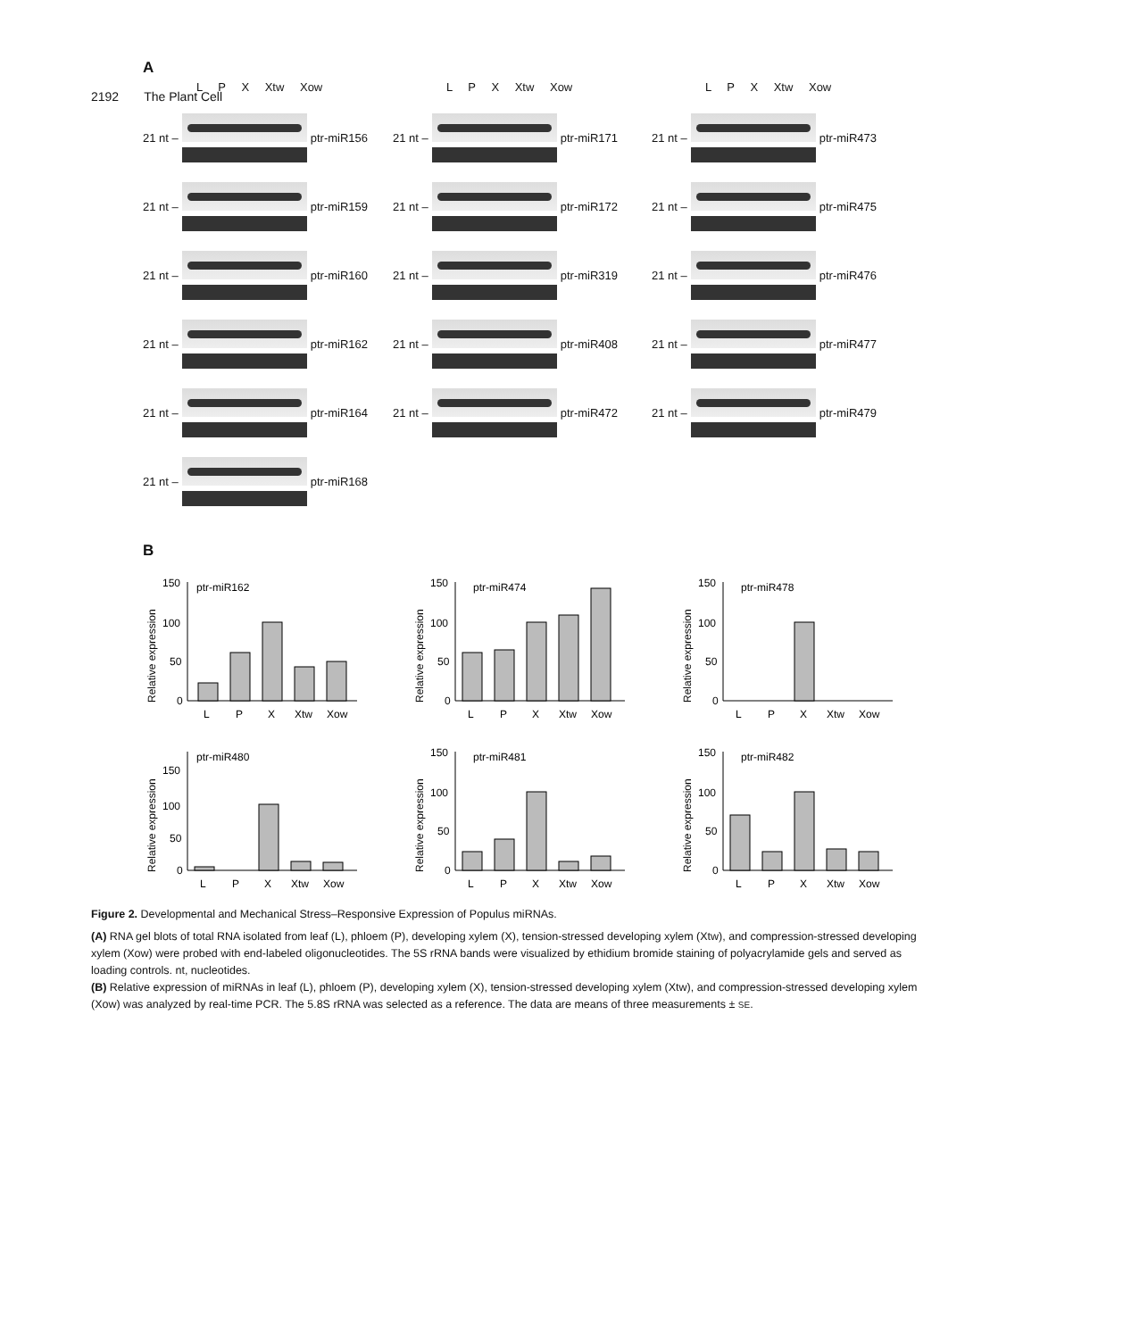2192 The Plant Cell
A
L P X Xtw Xow
L P X Xtw Xow
L P X Xtw Xow
21 nt –
ptr-miR156
21 nt –
ptr-miR171
21 nt –
ptr-miR473
21 nt –
ptr-miR159
21 nt –
ptr-miR172
21 nt –
ptr-miR475
21 nt –
ptr-miR160
21 nt –
ptr-miR319
21 nt –
ptr-miR476
21 nt –
ptr-miR162
21 nt –
ptr-miR408
21 nt –
ptr-miR477
21 nt –
ptr-miR164
21 nt –
ptr-miR472
21 nt –
ptr-miR479
21 nt –
ptr-miR168
B
ptr-miR162
Relative expression
150
100
50
0
L
P
X
Xtw
Xow
ptr-miR474
Relative expression
150
100
50
0
L
P
X
Xtw
Xow
ptr-miR478
Relative expression
150
100
50
0
L
P
X
Xtw
Xow
ptr-miR480
Relative expression
150
100
50
0
L
P
X
Xtw
Xow
ptr-miR481
Relative expression
150
100
50
0
L
P
X
Xtw
Xow
ptr-miR482
Relative expression
150
100
50
0
L
P
X
Xtw
Xow
Figure 2. Developmental and Mechanical Stress–Responsive Expression of Populus miRNAs.
(A) RNA gel blots of total RNA isolated from leaf (L), phloem (P), developing xylem (X), tension-stressed developing xylem (Xtw), and compression-stressed developing xylem (Xow) were probed with end-labeled oligonucleotides. The 5S rRNA bands were visualized by ethidium bromide staining of polyacrylamide gels and served as loading controls. nt, nucleotides.
(B) Relative expression of miRNAs in leaf (L), phloem (P), developing xylem (X), tension-stressed developing xylem (Xtw), and compression-stressed developing xylem (Xow) was analyzed by real-time PCR. The 5.8S rRNA was selected as a reference. The data are means of three measurements ± SE.